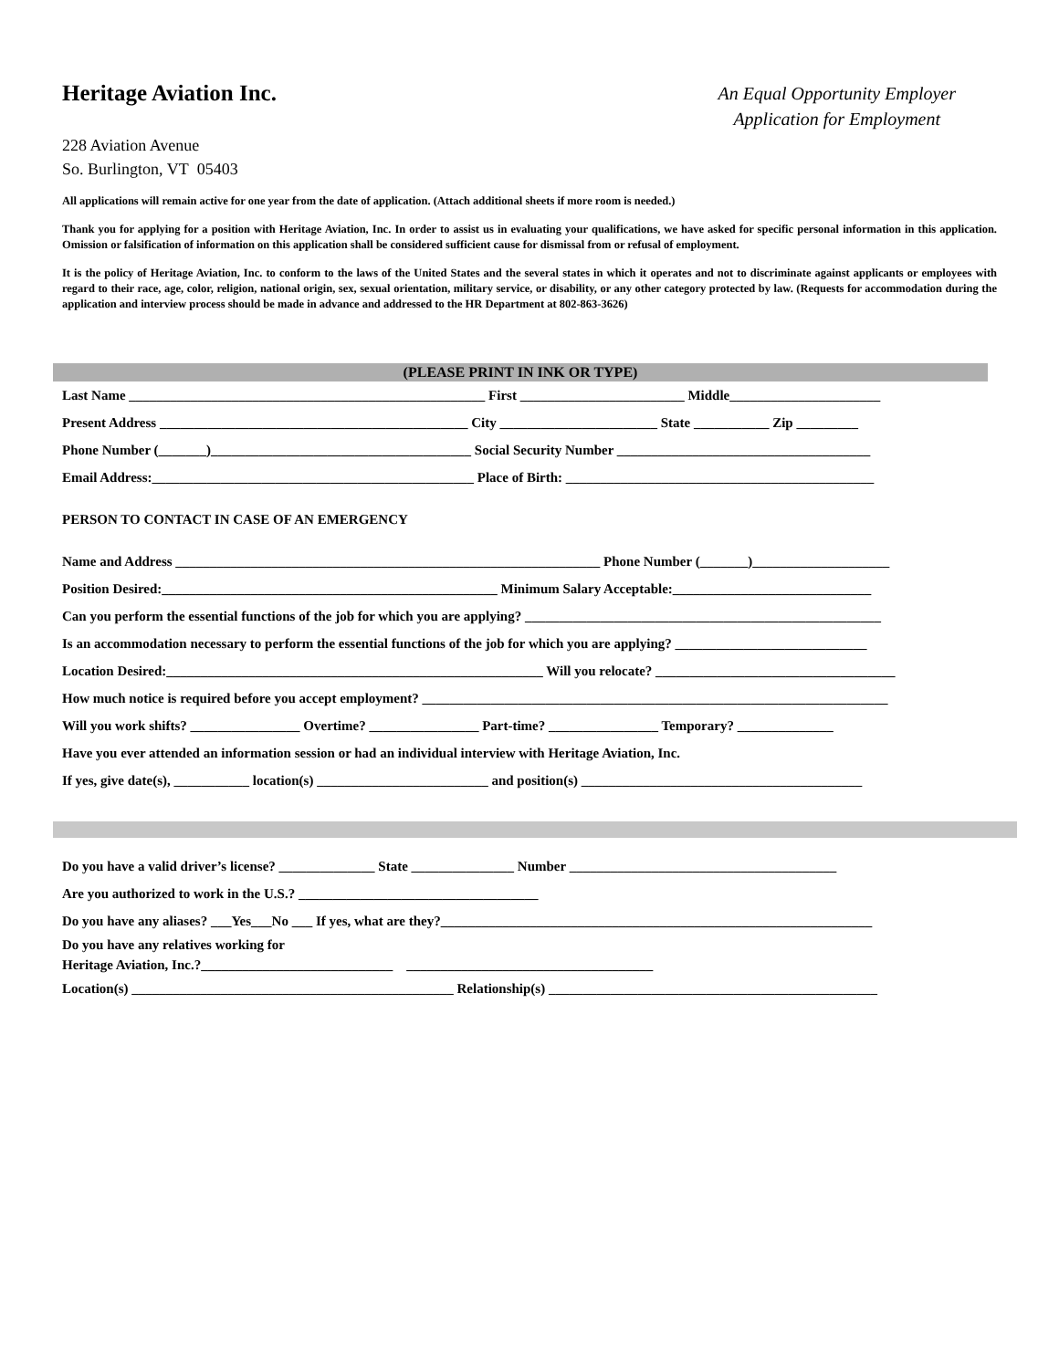Heritage Aviation Inc.
An Equal Opportunity Employer
Application for Employment
228 Aviation Avenue
So. Burlington, VT 05403
All applications will remain active for one year from the date of application. (Attach additional sheets if more room is needed.)
Thank you for applying for a position with Heritage Aviation, Inc. In order to assist us in evaluating your qualifications, we have asked for specific personal information in this application. Omission or falsification of information on this application shall be considered sufficient cause for dismissal from or refusal of employment.
It is the policy of Heritage Aviation, Inc. to conform to the laws of the United States and the several states in which it operates and not to discriminate against applicants or employees with regard to their race, age, color, religion, national origin, sex, sexual orientation, military service, or disability, or any other category protected by law. (Requests for accommodation during the application and interview process should be made in advance and addressed to the HR Department at 802-863-3626)
(PLEASE PRINT IN INK OR TYPE)
Last Name ____________________________________________________ First ________________________ Middle______________________
Present Address _____________________________________________ City _______________________ State ___________ Zip _________
Phone Number (_______)______________________________________ Social Security Number _____________________________________
Email Address:_______________________________________________ Place of Birth: _____________________________________________
PERSON TO CONTACT IN CASE OF AN EMERGENCY
Name and Address ______________________________________________________________ Phone Number (_______)____________________
Position Desired:_________________________________________________ Minimum Salary Acceptable:_____________________________
Can you perform the essential functions of the job for which you are applying? ____________________________________________________
Is an accommodation necessary to perform the essential functions of the job for which you are applying? ____________________________
Location Desired:_______________________________________________________ Will you relocate? ___________________________________
How much notice is required before you accept employment? ____________________________________________________________________
Will you work shifts? ________________ Overtime? ________________ Part-time? ________________ Temporary? ______________
Have you ever attended an information session or had an individual interview with Heritage Aviation, Inc.
If yes, give date(s), ___________ location(s) _________________________ and position(s) _________________________________________
Do you have a valid driver’s license? ______________ State _______________ Number _______________________________________
Are you authorized to work in the U.S.? ___________________________________
Do you have any aliases? ___Yes___No ___ If yes, what are they?_______________________________________________________________
Do you have any relatives working for
Heritage Aviation, Inc.?____________________________ ____________________________________
Location(s) _______________________________________________ Relationship(s) ________________________________________________